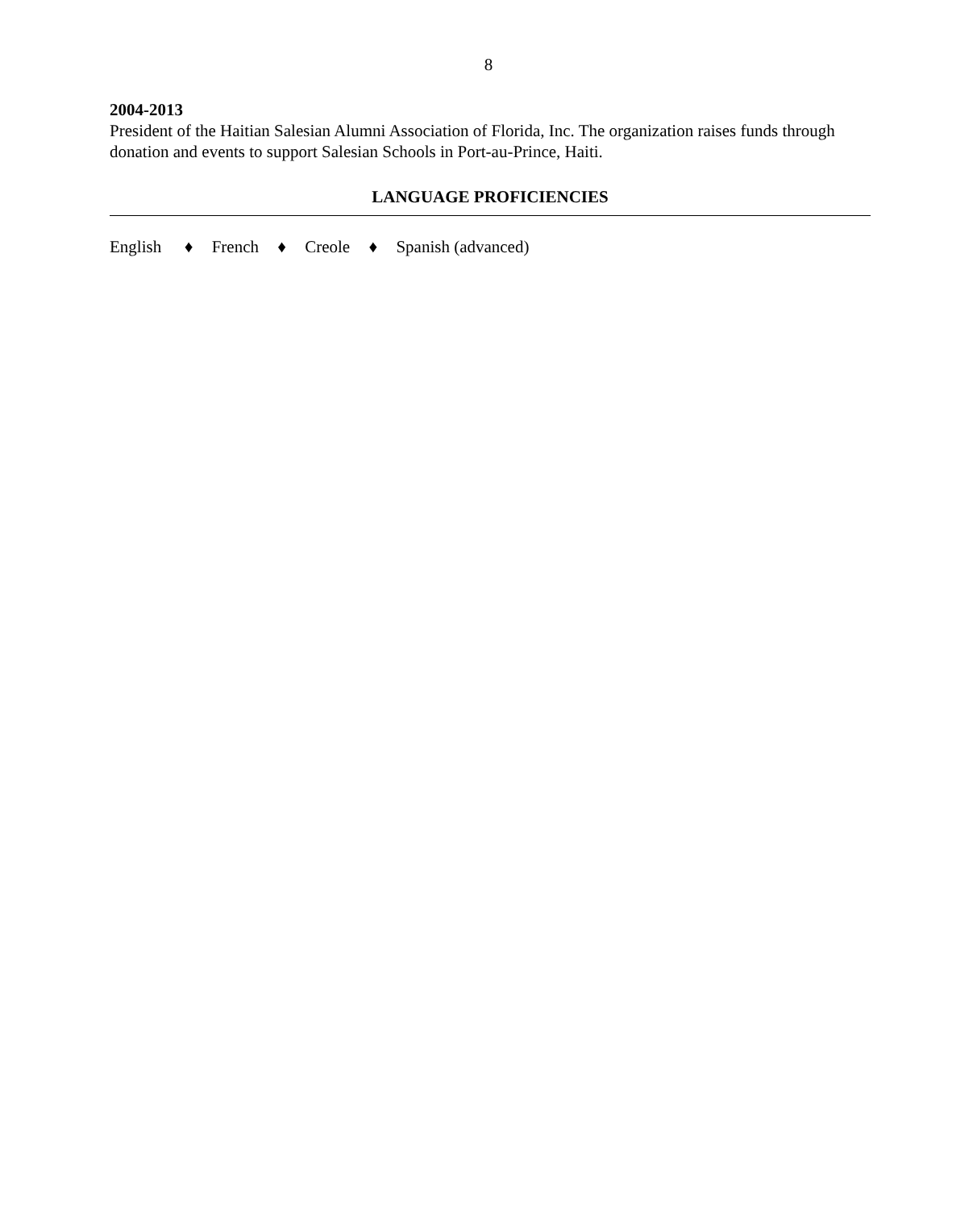8
2004-2013
President of the Haitian Salesian Alumni Association of Florida, Inc. The organization raises funds through donation and events to support Salesian Schools in Port-au-Prince, Haiti.
LANGUAGE PROFICIENCIES
English ♦ French ♦ Creole ♦ Spanish (advanced)